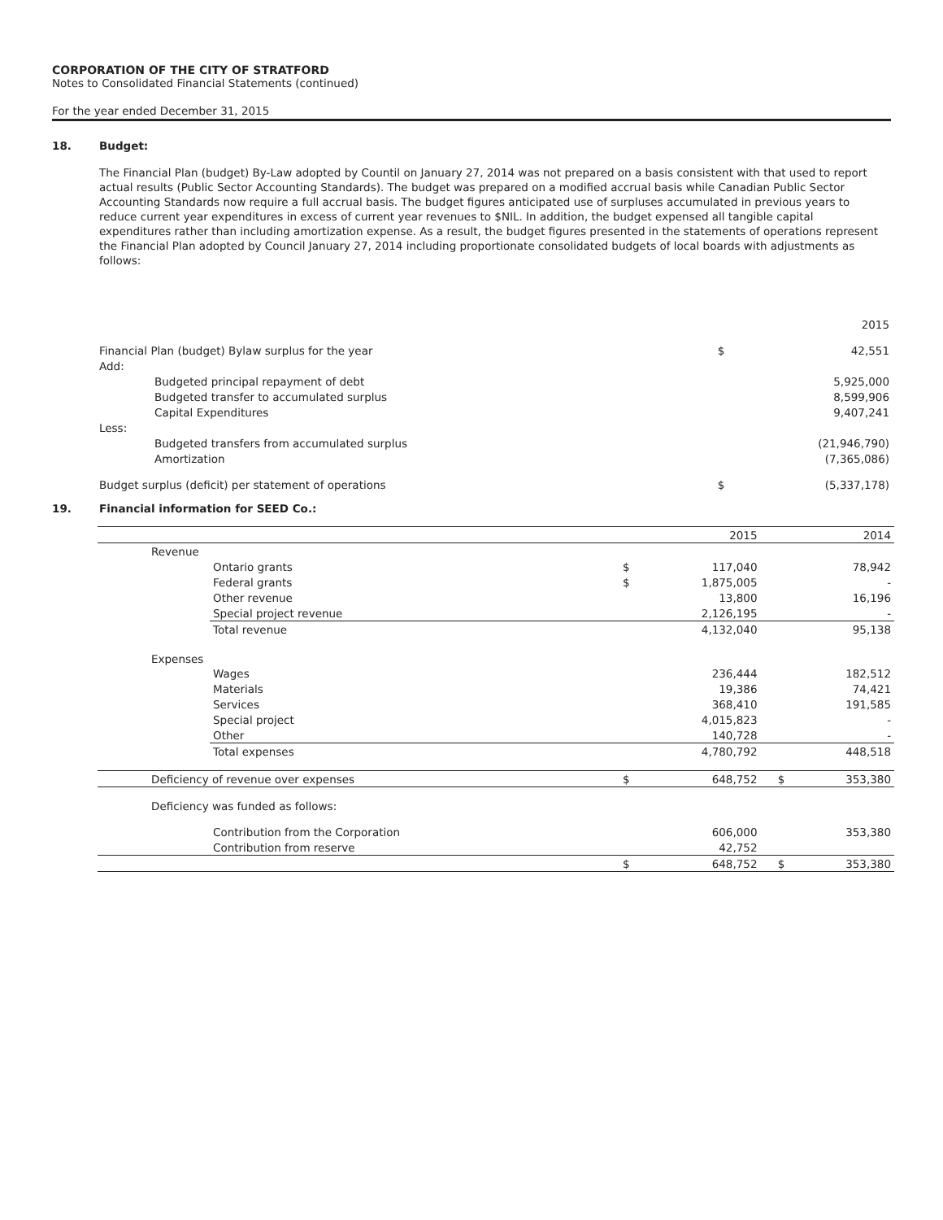CORPORATION OF THE CITY OF STRATFORD
Notes to Consolidated Financial Statements (continued)
For the year ended December 31, 2015
18. Budget:
The Financial Plan (budget) By-Law adopted by Countil on January 27, 2014 was not prepared on a basis consistent with that used to report actual results (Public Sector Accounting Standards). The budget was prepared on a modified accrual basis while Canadian Public Sector Accounting Standards now require a full accrual basis. The budget figures anticipated use of surpluses accumulated in previous years to reduce current year expenditures in excess of current year revenues to $NIL. In addition, the budget expensed all tangible capital expenditures rather than including amortization expense. As a result, the budget figures presented in the statements of operations represent the Financial Plan adopted by Council January 27, 2014 including proportionate consolidated budgets of local boards with adjustments as follows:
| | | | 2015 |
| Financial Plan (budget) Bylaw surplus for the year | | $ | 42,551 |
| Add: | | | |
| | Budgeted principal repayment of debt | | 5,925,000 |
| | Budgeted transfer to accumulated surplus | | 8,599,906 |
| | Capital Expenditures | | 9,407,241 |
| Less: | | | |
| | Budgeted transfers from accumulated surplus | | (21,946,790) |
| | Amortization | | (7,365,086) |
| Budget surplus (deficit) per statement of operations | | $ | (5,337,178) |
19. Financial information for SEED Co.:
| | | | 2015 | | 2014 |
| Revenue | | | | | |
| | Ontario grants | $ | 117,040 | | 78,942 |
| | Federal grants | $ | 1,875,005 | | - |
| | Other revenue | | 13,800 | | 16,196 |
| | Special project revenue | | 2,126,195 | | - |
| | Total revenue | | 4,132,040 | | 95,138 |
| Expenses | | | | | |
| | Wages | | 236,444 | | 182,512 |
| | Materials | | 19,386 | | 74,421 |
| | Services | | 368,410 | | 191,585 |
| | Special project | | 4,015,823 | | - |
| | Other | | 140,728 | | - |
| | Total expenses | | 4,780,792 | | 448,518 |
| Deficiency of revenue over expenses | | $ | 648,752 | $ | 353,380 |
| Deficiency was funded as follows: | | | | | |
| | Contribution from the Corporation | | 606,000 | | 353,380 |
| | Contribution from reserve | | 42,752 | | |
| | | $ | 648,752 | $ | 353,380 |